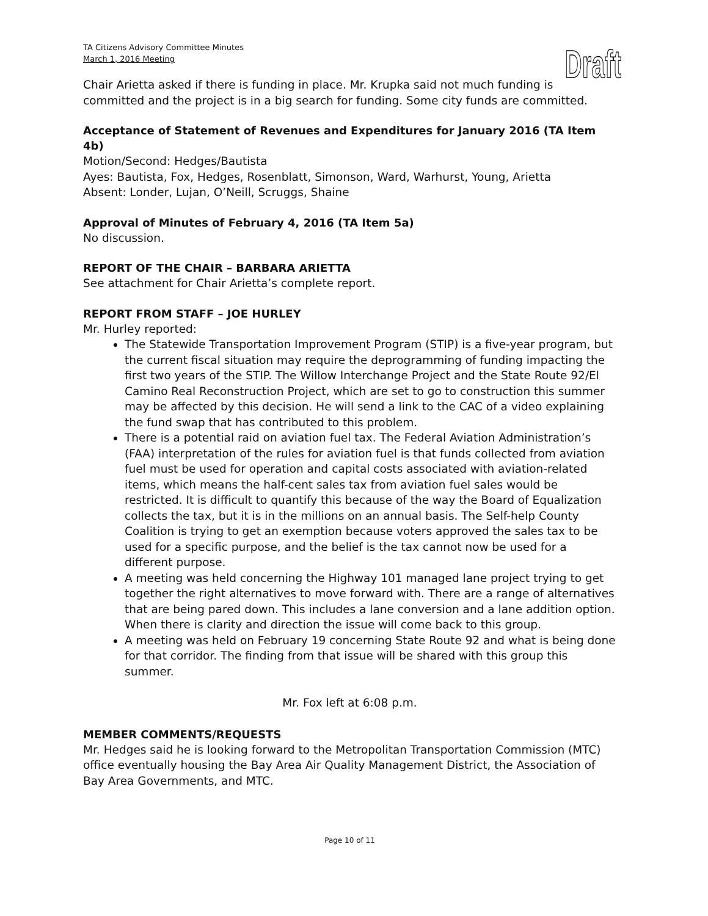Draft
TA Citizens Advisory Committee Minutes
March 1, 2016 Meeting
Chair Arietta asked if there is funding in place. Mr. Krupka said not much funding is committed and the project is in a big search for funding. Some city funds are committed.
Acceptance of Statement of Revenues and Expenditures for January 2016 (TA Item 4b)
Motion/Second: Hedges/Bautista
Ayes: Bautista, Fox, Hedges, Rosenblatt, Simonson, Ward, Warhurst, Young, Arietta
Absent: Londer, Lujan, O’Neill, Scruggs, Shaine
Approval of Minutes of February 4, 2016 (TA Item 5a)
No discussion.
REPORT OF THE CHAIR – BARBARA ARIETTA
See attachment for Chair Arietta’s complete report.
REPORT FROM STAFF – JOE HURLEY
Mr. Hurley reported:
The Statewide Transportation Improvement Program (STIP) is a five-year program, but the current fiscal situation may require the deprogramming of funding impacting the first two years of the STIP. The Willow Interchange Project and the State Route 92/El Camino Real Reconstruction Project, which are set to go to construction this summer may be affected by this decision. He will send a link to the CAC of a video explaining the fund swap that has contributed to this problem.
There is a potential raid on aviation fuel tax. The Federal Aviation Administration’s (FAA) interpretation of the rules for aviation fuel is that funds collected from aviation fuel must be used for operation and capital costs associated with aviation-related items, which means the half-cent sales tax from aviation fuel sales would be restricted. It is difficult to quantify this because of the way the Board of Equalization collects the tax, but it is in the millions on an annual basis. The Self-help County Coalition is trying to get an exemption because voters approved the sales tax to be used for a specific purpose, and the belief is the tax cannot now be used for a different purpose.
A meeting was held concerning the Highway 101 managed lane project trying to get together the right alternatives to move forward with. There are a range of alternatives that are being pared down. This includes a lane conversion and a lane addition option. When there is clarity and direction the issue will come back to this group.
A meeting was held on February 19 concerning State Route 92 and what is being done for that corridor. The finding from that issue will be shared with this group this summer.
Mr. Fox left at 6:08 p.m.
MEMBER COMMENTS/REQUESTS
Mr. Hedges said he is looking forward to the Metropolitan Transportation Commission (MTC) office eventually housing the Bay Area Air Quality Management District, the Association of Bay Area Governments, and MTC.
Page 10 of 11